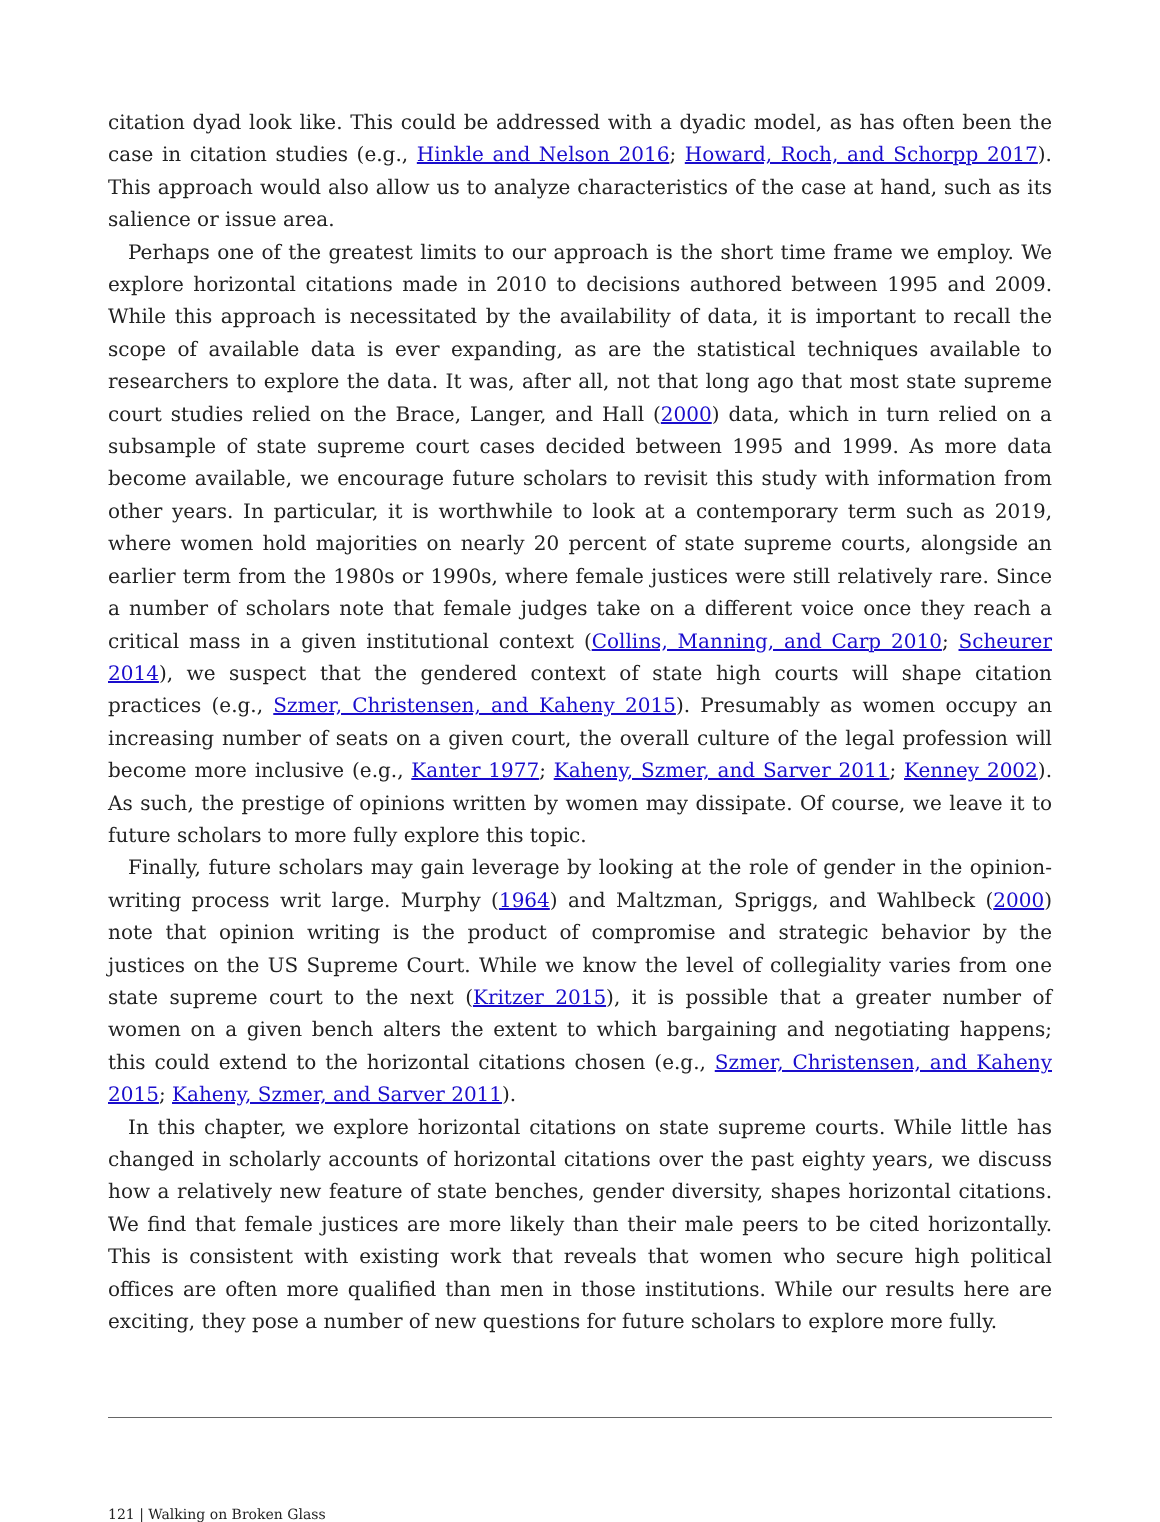citation dyad look like. This could be addressed with a dyadic model, as has often been the case in citation studies (e.g., Hinkle and Nelson 2016; Howard, Roch, and Schorpp 2017). This approach would also allow us to analyze characteristics of the case at hand, such as its salience or issue area.
Perhaps one of the greatest limits to our approach is the short time frame we employ. We explore horizontal citations made in 2010 to decisions authored between 1995 and 2009. While this approach is necessitated by the availability of data, it is important to recall the scope of available data is ever expanding, as are the statistical techniques available to researchers to explore the data. It was, after all, not that long ago that most state supreme court studies relied on the Brace, Langer, and Hall (2000) data, which in turn relied on a subsample of state supreme court cases decided between 1995 and 1999. As more data become available, we encourage future scholars to revisit this study with information from other years. In particular, it is worthwhile to look at a contemporary term such as 2019, where women hold majorities on nearly 20 percent of state supreme courts, alongside an earlier term from the 1980s or 1990s, where female justices were still relatively rare. Since a number of scholars note that female judges take on a different voice once they reach a critical mass in a given institutional context (Collins, Manning, and Carp 2010; Scheurer 2014), we suspect that the gendered context of state high courts will shape citation practices (e.g., Szmer, Christensen, and Kaheny 2015). Presumably as women occupy an increasing number of seats on a given court, the overall culture of the legal profession will become more inclusive (e.g., Kanter 1977; Kaheny, Szmer, and Sarver 2011; Kenney 2002). As such, the prestige of opinions written by women may dissipate. Of course, we leave it to future scholars to more fully explore this topic.
Finally, future scholars may gain leverage by looking at the role of gender in the opinion-writing process writ large. Murphy (1964) and Maltzman, Spriggs, and Wahlbeck (2000) note that opinion writing is the product of compromise and strategic behavior by the justices on the US Supreme Court. While we know the level of collegiality varies from one state supreme court to the next (Kritzer 2015), it is possible that a greater number of women on a given bench alters the extent to which bargaining and negotiating happens; this could extend to the horizontal citations chosen (e.g., Szmer, Christensen, and Kaheny 2015; Kaheny, Szmer, and Sarver 2011).
In this chapter, we explore horizontal citations on state supreme courts. While little has changed in scholarly accounts of horizontal citations over the past eighty years, we discuss how a relatively new feature of state benches, gender diversity, shapes horizontal citations. We find that female justices are more likely than their male peers to be cited horizontally. This is consistent with existing work that reveals that women who secure high political offices are often more qualified than men in those institutions. While our results here are exciting, they pose a number of new questions for future scholars to explore more fully.
121 | Walking on Broken Glass